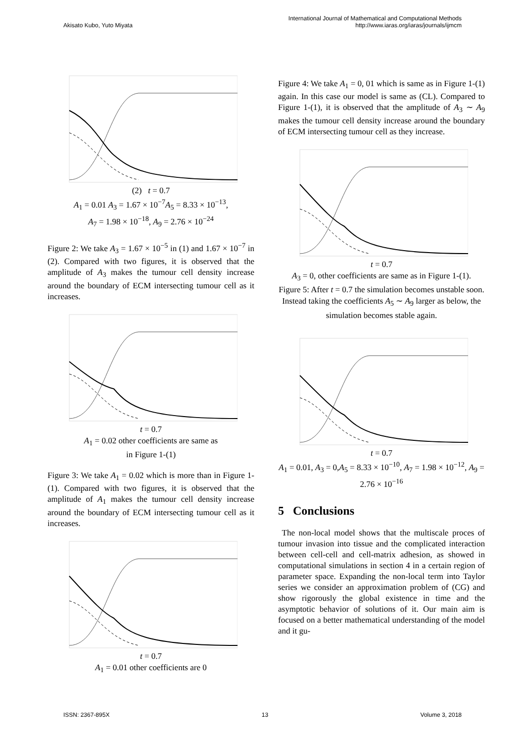Akisato Kubo, Yuto Miyata
International Journal of Mathematical and Computational Methods
http://www.iaras.org/iaras/journals/ijmcm
(2) t = 0.7
A<sub>1</sub> = 0.01 A<sub>3</sub> = 1.67 × 10<sup>−7</sup>A<sub>5</sub> = 8.33 × 10<sup>−13</sup>,
A<sub>7</sub> = 1.98 × 10<sup>−18</sup>, A<sub>9</sub> = 2.76 × 10<sup>−24</sup>
Figure 2: We take A<sub>3</sub> = 1.67 × 10<sup>−5</sup> in (1) and 1.67 × 10<sup>−7</sup> in (2). Compared with two figures, it is observed that the amplitude of A<sub>3</sub> makes the tumour cell density increase around the boundary of ECM intersecting tumour cell as it increases.
t = 0.7
A<sub>1</sub> = 0.02 other coefficients are same as
in Figure 1-(1)
Figure 3: We take A<sub>1</sub> = 0.02 which is more than in Figure 1-(1). Compared with two figures, it is observed that the amplitude of A<sub>1</sub> makes the tumour cell density increase around the boundary of ECM intersecting tumour cell as it increases.
t = 0.7
A<sub>1</sub> = 0.01 other coefficients are 0
Figure 4: We take A<sub>1</sub> = 0, 01 which is same as in Figure 1-(1) again. In this case our model is same as (CL). Compared to Figure 1-(1), it is observed that the amplitude of A<sub>3</sub> ∼ A<sub>9</sub> makes the tumour cell density increase around the boundary of ECM intersecting tumour cell as they increase.
t = 0.7
A<sub>3</sub> = 0, other coefficients are same as in Figure 1-(1).
Figure 5: After t = 0.7 the simulation becomes unstable soon. Instead taking the coefficients A<sub>5</sub> ∼ A<sub>9</sub> larger as below, the simulation becomes stable again.
t = 0.7
A<sub>1</sub> = 0.01, A<sub>3</sub> = 0,A<sub>5</sub> = 8.33 × 10<sup>−10</sup>, A<sub>7</sub> = 1.98 × 10<sup>−12</sup>, A<sub>9</sub> = 2.76 × 10<sup>−16</sup>
5 Conclusions
The non-local model shows that the multiscale proces of tumour invasion into tissue and the complicated interaction between cell-cell and cell-matrix adhesion, as showed in computational simulations in section 4 in a certain region of parameter space. Expanding the non-local term into Taylor series we consider an approximation problem of (CG) and show rigorously the global existence in time and the asymptotic behavior of solutions of it. Our main aim is focused on a better mathematical understanding of the model and it gu-
ISSN: 2367-895X 13 Volume 3, 2018